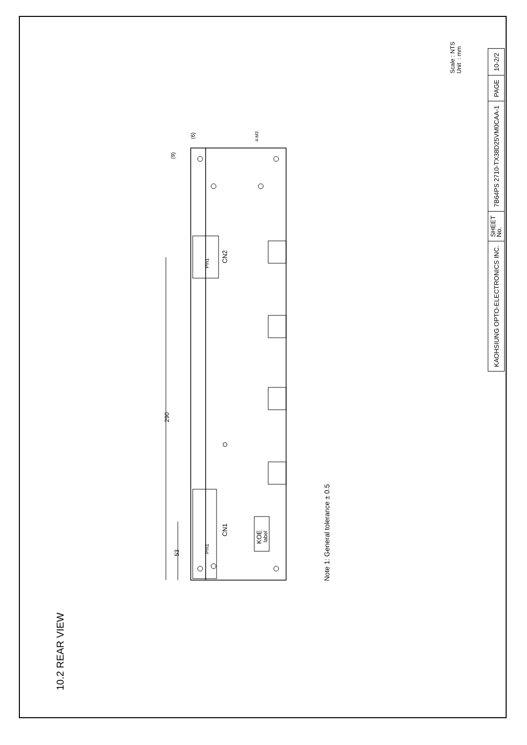Scale : NTS
Unit : mm
| KAOHSIUNG OPTO-ELECTRONICS INC. | SHEET No. | 7B64PS 2710-TX38D25VM0CAA-1 | PAGE | 10-2/2 |
10.2 REAR VIEW
Note 1: General tolerance ± 0.5
290
53
Pin1
CN2
Pin1
CN1
KOE
label
(9)
(6)
4-M3